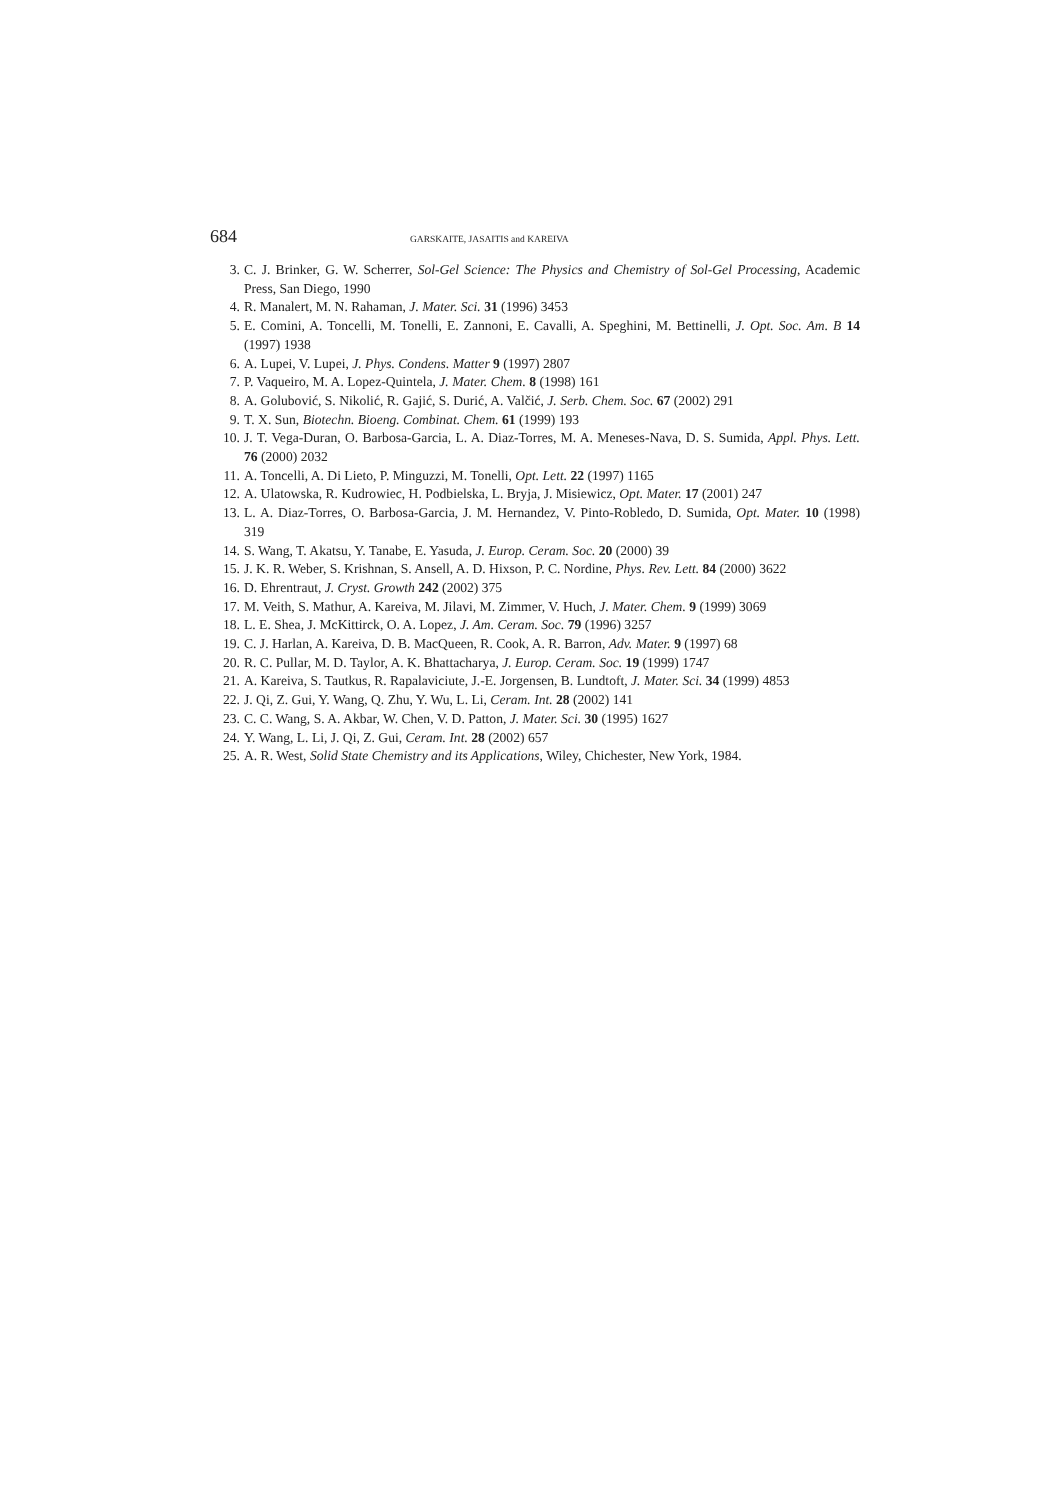684 GARSKAITE, JASAITIS and KAREIVA
3. C. J. Brinker, G. W. Scherrer, Sol-Gel Science: The Physics and Chemistry of Sol-Gel Processing, Academic Press, San Diego, 1990
4. R. Manalert, M. N. Rahaman, J. Mater. Sci. 31 (1996) 3453
5. E. Comini, A. Toncelli, M. Tonelli, E. Zannoni, E. Cavalli, A. Speghini, M. Bettinelli, J. Opt. Soc. Am. B 14 (1997) 1938
6. A. Lupei, V. Lupei, J. Phys. Condens. Matter 9 (1997) 2807
7. P. Vaqueiro, M. A. Lopez-Quintela, J. Mater. Chem. 8 (1998) 161
8. A. Golubović, S. Nikolić, R. Gajić, S. Durić, A. Valčić, J. Serb. Chem. Soc. 67 (2002) 291
9. T. X. Sun, Biotechn. Bioeng. Combinat. Chem. 61 (1999) 193
10. J. T. Vega-Duran, O. Barbosa-Garcia, L. A. Diaz-Torres, M. A. Meneses-Nava, D. S. Sumida, Appl. Phys. Lett. 76 (2000) 2032
11. A. Toncelli, A. Di Lieto, P. Minguzzi, M. Tonelli, Opt. Lett. 22 (1997) 1165
12. A. Ulatowska, R. Kudrowiec, H. Podbielska, L. Bryja, J. Misiewicz, Opt. Mater. 17 (2001) 247
13. L. A. Diaz-Torres, O. Barbosa-Garcia, J. M. Hernandez, V. Pinto-Robledo, D. Sumida, Opt. Mater. 10 (1998) 319
14. S. Wang, T. Akatsu, Y. Tanabe, E. Yasuda, J. Europ. Ceram. Soc. 20 (2000) 39
15. J. K. R. Weber, S. Krishnan, S. Ansell, A. D. Hixson, P. C. Nordine, Phys. Rev. Lett. 84 (2000) 3622
16. D. Ehrentraut, J. Cryst. Growth 242 (2002) 375
17. M. Veith, S. Mathur, A. Kareiva, M. Jilavi, M. Zimmer, V. Huch, J. Mater. Chem. 9 (1999) 3069
18. L. E. Shea, J. McKittirck, O. A. Lopez, J. Am. Ceram. Soc. 79 (1996) 3257
19. C. J. Harlan, A. Kareiva, D. B. MacQueen, R. Cook, A. R. Barron, Adv. Mater. 9 (1997) 68
20. R. C. Pullar, M. D. Taylor, A. K. Bhattacharya, J. Europ. Ceram. Soc. 19 (1999) 1747
21. A. Kareiva, S. Tautkus, R. Rapalaviciute, J.-E. Jorgensen, B. Lundtoft, J. Mater. Sci. 34 (1999) 4853
22. J. Qi, Z. Gui, Y. Wang, Q. Zhu, Y. Wu, L. Li, Ceram. Int. 28 (2002) 141
23. C. C. Wang, S. A. Akbar, W. Chen, V. D. Patton, J. Mater. Sci. 30 (1995) 1627
24. Y. Wang, L. Li, J. Qi, Z. Gui, Ceram. Int. 28 (2002) 657
25. A. R. West, Solid State Chemistry and its Applications, Wiley, Chichester, New York, 1984.